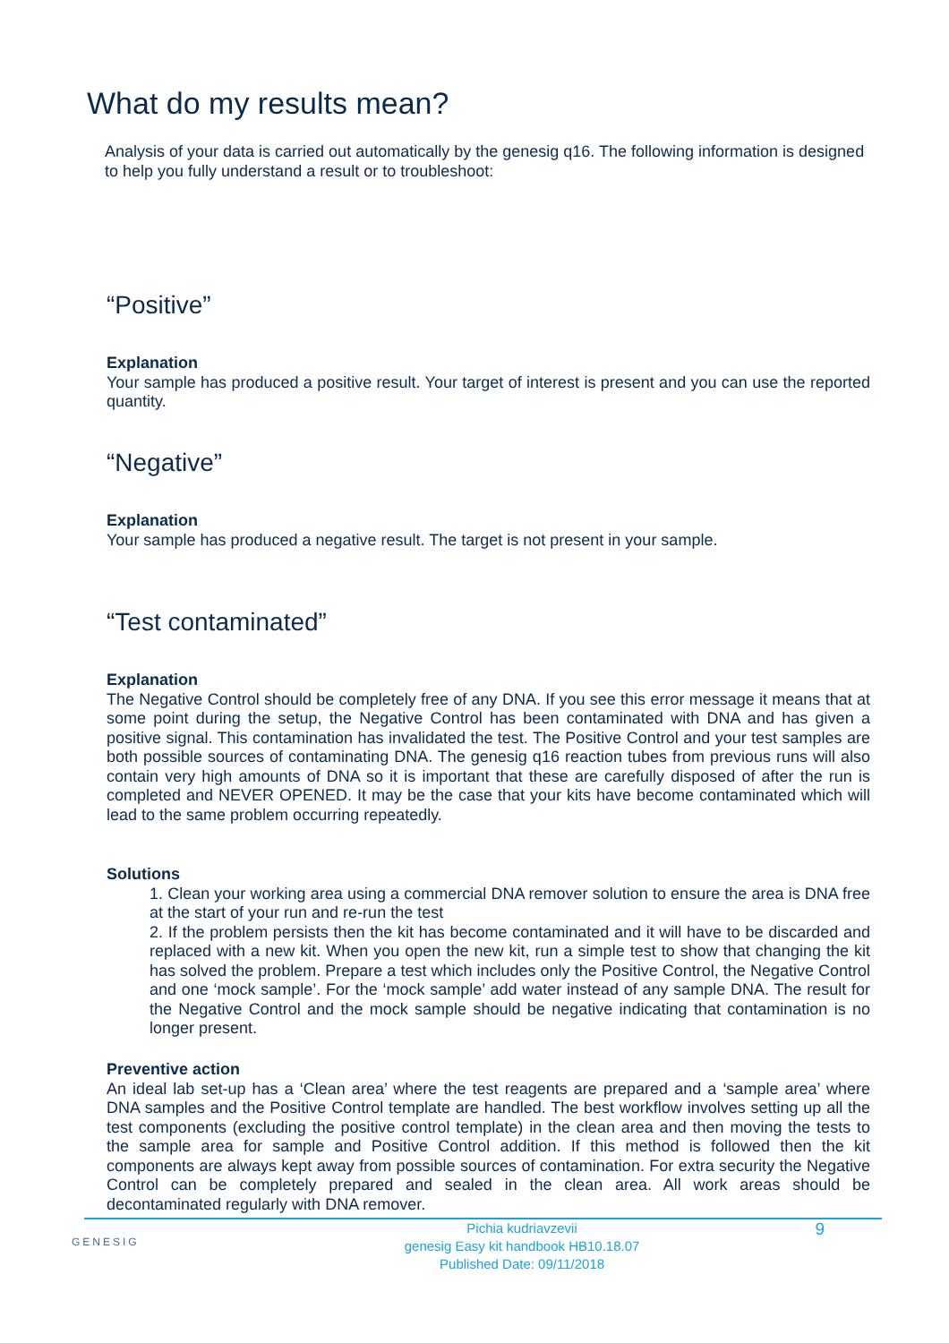What do my results mean?
Analysis of your data is carried out automatically by the genesig q16. The following information is designed to help you fully understand a result or to troubleshoot:
“Positive”
Explanation
Your sample has produced a positive result. Your target of interest is present and you can use the reported quantity.
“Negative”
Explanation
Your sample has produced a negative result. The target is not present in your sample.
“Test contaminated”
Explanation
The Negative Control should be completely free of any DNA. If you see this error message it means that at some point during the setup, the Negative Control has been contaminated with DNA and has given a positive signal. This contamination has invalidated the test. The Positive Control and your test samples are both possible sources of contaminating DNA. The genesig q16 reaction tubes from previous runs will also contain very high amounts of DNA so it is important that these are carefully disposed of after the run is completed and NEVER OPENED. It may be the case that your kits have become contaminated which will lead to the same problem occurring repeatedly.
Solutions
1. Clean your working area using a commercial DNA remover solution to ensure the area is DNA free at the start of your run and re-run the test
2. If the problem persists then the kit has become contaminated and it will have to be discarded and replaced with a new kit. When you open the new kit, run a simple test to show that changing the kit has solved the problem. Prepare a test which includes only the Positive Control, the Negative Control and one ‘mock sample’. For the ‘mock sample’ add water instead of any sample DNA. The result for the Negative Control and the mock sample should be negative indicating that contamination is no longer present.
Preventive action
An ideal lab set-up has a ‘Clean area’ where the test reagents are prepared and a ‘sample area’ where DNA samples and the Positive Control template are handled. The best workflow involves setting up all the test components (excluding the positive control template) in the clean area and then moving the tests to the sample area for sample and Positive Control addition. If this method is followed then the kit components are always kept away from possible sources of contamination. For extra security the Negative Control can be completely prepared and sealed in the clean area. All work areas should be decontaminated regularly with DNA remover.
GENESIG
Pichia kudriavzevii
genesig Easy kit handbook HB10.18.07
Published Date: 09/11/2018
9